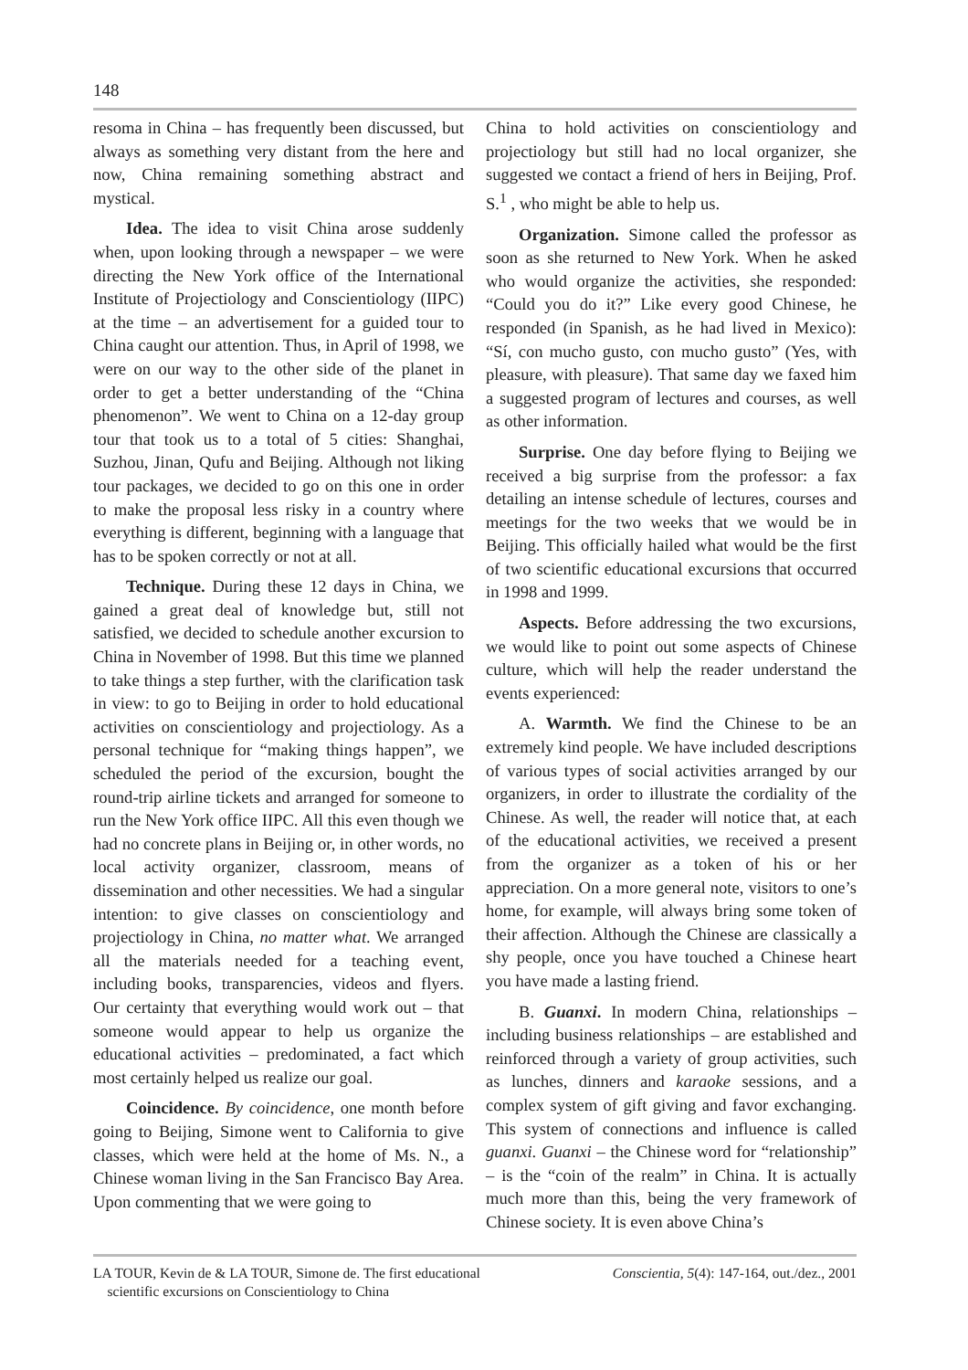148
resoma in China – has frequently been discussed, but always as something very distant from the here and now, China remaining something abstract and mystical.
Idea. The idea to visit China arose suddenly when, upon looking through a newspaper – we were directing the New York office of the International Institute of Projectiology and Conscientiology (IIPC) at the time – an advertisement for a guided tour to China caught our attention. Thus, in April of 1998, we were on our way to the other side of the planet in order to get a better understanding of the “China phenomenon”. We went to China on a 12-day group tour that took us to a total of 5 cities: Shanghai, Suzhou, Jinan, Qufu and Beijing. Although not liking tour packages, we decided to go on this one in order to make the proposal less risky in a country where everything is different, beginning with a language that has to be spoken correctly or not at all.
Technique. During these 12 days in China, we gained a great deal of knowledge but, still not satisfied, we decided to schedule another excursion to China in November of 1998. But this time we planned to take things a step further, with the clarification task in view: to go to Beijing in order to hold educational activities on conscientiology and projectiology. As a personal technique for “making things happen”, we scheduled the period of the excursion, bought the round-trip airline tickets and arranged for someone to run the New York office IIPC. All this even though we had no concrete plans in Beijing or, in other words, no local activity organizer, classroom, means of dissemination and other necessities. We had a singular intention: to give classes on conscientiology and projectiology in China, no matter what. We arranged all the materials needed for a teaching event, including books, transparencies, videos and flyers. Our certainty that everything would work out – that someone would appear to help us organize the educational activities – predominated, a fact which most certainly helped us realize our goal.
Coincidence. By coincidence, one month before going to Beijing, Simone went to California to give classes, which were held at the home of Ms. N., a Chinese woman living in the San Francisco Bay Area. Upon commenting that we were going to
China to hold activities on conscientiology and projectiology but still had no local organizer, she suggested we contact a friend of hers in Beijing, Prof. S.<sup>1</sup> , who might be able to help us.
Organization. Simone called the professor as soon as she returned to New York. When he asked who would organize the activities, she responded: “Could you do it?” Like every good Chinese, he responded (in Spanish, as he had lived in Mexico): “Sí, con mucho gusto, con mucho gusto” (Yes, with pleasure, with pleasure). That same day we faxed him a suggested program of lectures and courses, as well as other information.
Surprise. One day before flying to Beijing we received a big surprise from the professor: a fax detailing an intense schedule of lectures, courses and meetings for the two weeks that we would be in Beijing. This officially hailed what would be the first of two scientific educational excursions that occurred in 1998 and 1999.
Aspects. Before addressing the two excursions, we would like to point out some aspects of Chinese culture, which will help the reader understand the events experienced:
A. Warmth. We find the Chinese to be an extremely kind people. We have included descriptions of various types of social activities arranged by our organizers, in order to illustrate the cordiality of the Chinese. As well, the reader will notice that, at each of the educational activities, we received a present from the organizer as a token of his or her appreciation. On a more general note, visitors to one’s home, for example, will always bring some token of their affection. Although the Chinese are classically a shy people, once you have touched a Chinese heart you have made a lasting friend.
B. Guanxi. In modern China, relationships – including business relationships – are established and reinforced through a variety of group activities, such as lunches, dinners and karaoke sessions, and a complex system of gift giving and favor exchanging. This system of connections and influence is called guanxi. Guanxi – the Chinese word for “relationship” – is the “coin of the realm” in China. It is actually much more than this, being the very framework of Chinese society. It is even above China’s
LA TOUR, Kevin de & LA TOUR, Simone de. The first educational
scientific excursions on Conscientiology to China
Conscientia, 5(4): 147-164, out./dez., 2001